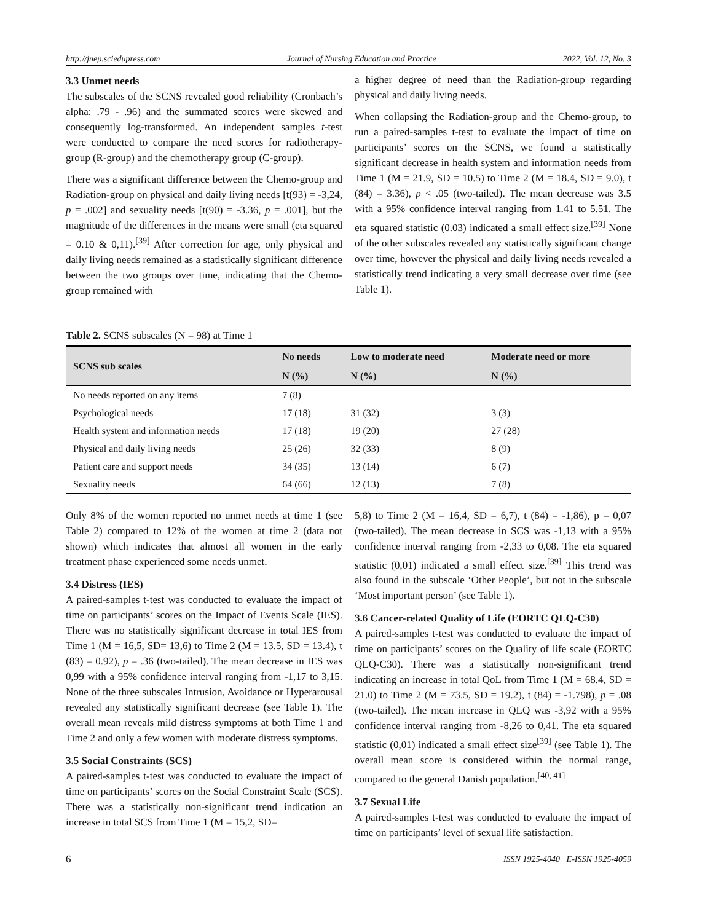http://jnep.sciedupress.com Journal of Nursing Education and Practice 2022, Vol. 12, No. 3
3.3 Unmet needs
The subscales of the SCNS revealed good reliability (Cronbach’s alpha: .79 - .96) and the summated scores were skewed and consequently log-transformed. An independent samples t-test were conducted to compare the need scores for radiotherapy-group (R-group) and the chemotherapy group (C-group).
There was a significant difference between the Chemo-group and Radiation-group on physical and daily living needs [t(93) = -3,24, p = .002] and sexuality needs [t(90) = -3.36, p = .001], but the magnitude of the differences in the means were small (eta squared = 0.10 & 0,11).<sup>[39]</sup> After correction for age, only physical and daily living needs remained as a statistically significant difference between the two groups over time, indicating that the Chemo-group remained with
a higher degree of need than the Radiation-group regarding physical and daily living needs.
When collapsing the Radiation-group and the Chemo-group, to run a paired-samples t-test to evaluate the impact of time on participants’ scores on the SCNS, we found a statistically significant decrease in health system and information needs from Time 1 (M = 21.9, SD = 10.5) to Time 2 (M = 18.4, SD = 9.0), t (84) = 3.36), p < .05 (two-tailed). The mean decrease was 3.5 with a 95% confidence interval ranging from 1.41 to 5.51. The eta squared statistic (0.03) indicated a small effect size.<sup>[39]</sup> None of the other subscales revealed any statistically significant change over time, however the physical and daily living needs revealed a statistically trend indicating a very small decrease over time (see Table 1).
Table 2. SCNS subscales (N = 98) at Time 1
| SCNS sub scales | No needs | Low to moderate need | Moderate need or more |
| --- | --- | --- | --- |
| | N (%) | N (%) | N (%) |
| No needs reported on any items | 7 (8) | | |
| Psychological needs | 17 (18) | 31 (32) | 3 (3) |
| Health system and information needs | 17 (18) | 19 (20) | 27 (28) |
| Physical and daily living needs | 25 (26) | 32 (33) | 8 (9) |
| Patient care and support needs | 34 (35) | 13 (14) | 6 (7) |
| Sexuality needs | 64 (66) | 12 (13) | 7 (8) |
Only 8% of the women reported no unmet needs at time 1 (see Table 2) compared to 12% of the women at time 2 (data not shown) which indicates that almost all women in the early treatment phase experienced some needs unmet.
3.4 Distress (IES)
A paired-samples t-test was conducted to evaluate the impact of time on participants’ scores on the Impact of Events Scale (IES). There was no statistically significant decrease in total IES from Time 1 (M = 16,5, SD= 13,6) to Time 2 (M = 13.5, SD = 13.4), t (83) = 0.92), p = .36 (two-tailed). The mean decrease in IES was 0,99 with a 95% confidence interval ranging from -1,17 to 3,15. None of the three subscales Intrusion, Avoidance or Hyperarousal revealed any statistically significant decrease (see Table 1). The overall mean reveals mild distress symptoms at both Time 1 and Time 2 and only a few women with moderate distress symptoms.
3.5 Social Constraints (SCS)
A paired-samples t-test was conducted to evaluate the impact of time on participants’ scores on the Social Constraint Scale (SCS). There was a statistically non-significant trend indication an increase in total SCS from Time 1 (M = 15,2, SD=
5,8) to Time 2 (M = 16,4, SD = 6,7), t (84) = -1,86), p = 0,07 (two-tailed). The mean decrease in SCS was -1,13 with a 95% confidence interval ranging from -2,33 to 0,08. The eta squared statistic (0,01) indicated a small effect size.<sup>[39]</sup> This trend was also found in the subscale ‘Other People’, but not in the subscale ‘Most important person’ (see Table 1).
3.6 Cancer-related Quality of Life (EORTC QLQ-C30)
A paired-samples t-test was conducted to evaluate the impact of time on participants’ scores on the Quality of life scale (EORTC QLQ-C30). There was a statistically non-significant trend indicating an increase in total QoL from Time 1 (M = 68.4, SD = 21.0) to Time 2 (M = 73.5, SD = 19.2), t (84) = -1.798), p = .08 (two-tailed). The mean increase in QLQ was -3,92 with a 95% confidence interval ranging from -8,26 to 0,41. The eta squared statistic (0,01) indicated a small effect size<sup>[39]</sup> (see Table 1). The overall mean score is considered within the normal range, compared to the general Danish population.<sup>[40, 41]</sup>
3.7 Sexual Life
A paired-samples t-test was conducted to evaluate the impact of time on participants’ level of sexual life satisfaction.
6 ISSN 1925-4040 E-ISSN 1925-4059